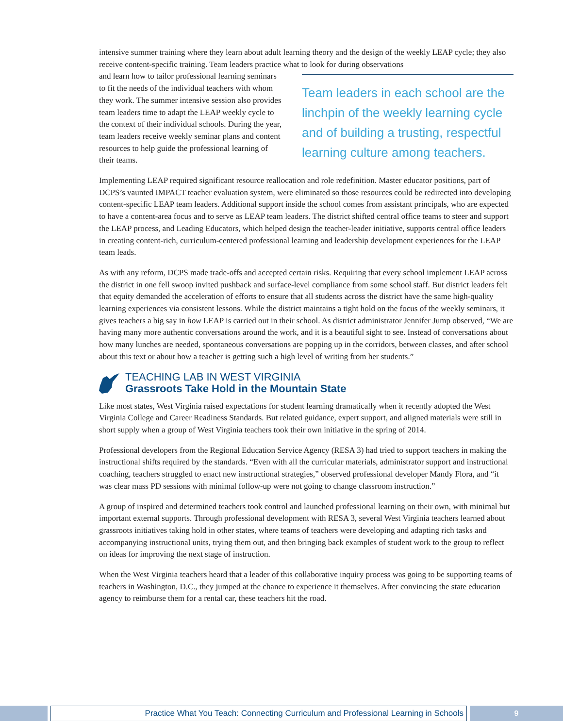intensive summer training where they learn about adult learning theory and the design of the weekly LEAP cycle; they also receive content-specific training. Team leaders practice what to look for during observations
and learn how to tailor professional learning seminars to fit the needs of the individual teachers with whom they work. The summer intensive session also provides team leaders time to adapt the LEAP weekly cycle to the context of their individual schools. During the year, team leaders receive weekly seminar plans and content resources to help guide the professional learning of their teams.
Team leaders in each school are the linchpin of the weekly learning cycle and of building a trusting, respectful learning culture among teachers.
Implementing LEAP required significant resource reallocation and role redefinition. Master educator positions, part of DCPS’s vaunted IMPACT teacher evaluation system, were eliminated so those resources could be redirected into developing content-specific LEAP team leaders. Additional support inside the school comes from assistant principals, who are expected to have a content-area focus and to serve as LEAP team leaders. The district shifted central office teams to steer and support the LEAP process, and Leading Educators, which helped design the teacher-leader initiative, supports central office leaders in creating content-rich, curriculum-centered professional learning and leadership development experiences for the LEAP team leads.
As with any reform, DCPS made trade-offs and accepted certain risks. Requiring that every school implement LEAP across the district in one fell swoop invited pushback and surface-level compliance from some school staff. But district leaders felt that equity demanded the acceleration of efforts to ensure that all students across the district have the same high-quality learning experiences via consistent lessons. While the district maintains a tight hold on the focus of the weekly seminars, it gives teachers a big say in how LEAP is carried out in their school. As district administrator Jennifer Jump observed, “We are having many more authentic conversations around the work, and it is a beautiful sight to see. Instead of conversations about how many lunches are needed, spontaneous conversations are popping up in the corridors, between classes, and after school about this text or about how a teacher is getting such a high level of writing from her students.”
TEACHING LAB IN WEST VIRGINIA
Grassroots Take Hold in the Mountain State
Like most states, West Virginia raised expectations for student learning dramatically when it recently adopted the West Virginia College and Career Readiness Standards. But related guidance, expert support, and aligned materials were still in short supply when a group of West Virginia teachers took their own initiative in the spring of 2014.
Professional developers from the Regional Education Service Agency (RESA 3) had tried to support teachers in making the instructional shifts required by the standards. “Even with all the curricular materials, administrator support and instructional coaching, teachers struggled to enact new instructional strategies,” observed professional developer Mandy Flora, and “it was clear mass PD sessions with minimal follow-up were not going to change classroom instruction.”
A group of inspired and determined teachers took control and launched professional learning on their own, with minimal but important external supports. Through professional development with RESA 3, several West Virginia teachers learned about grassroots initiatives taking hold in other states, where teams of teachers were developing and adapting rich tasks and accompanying instructional units, trying them out, and then bringing back examples of student work to the group to reflect on ideas for improving the next stage of instruction.
When the West Virginia teachers heard that a leader of this collaborative inquiry process was going to be supporting teams of teachers in Washington, D.C., they jumped at the chance to experience it themselves. After convincing the state education agency to reimburse them for a rental car, these teachers hit the road.
Practice What You Teach: Connecting Curriculum and Professional Learning in Schools
9